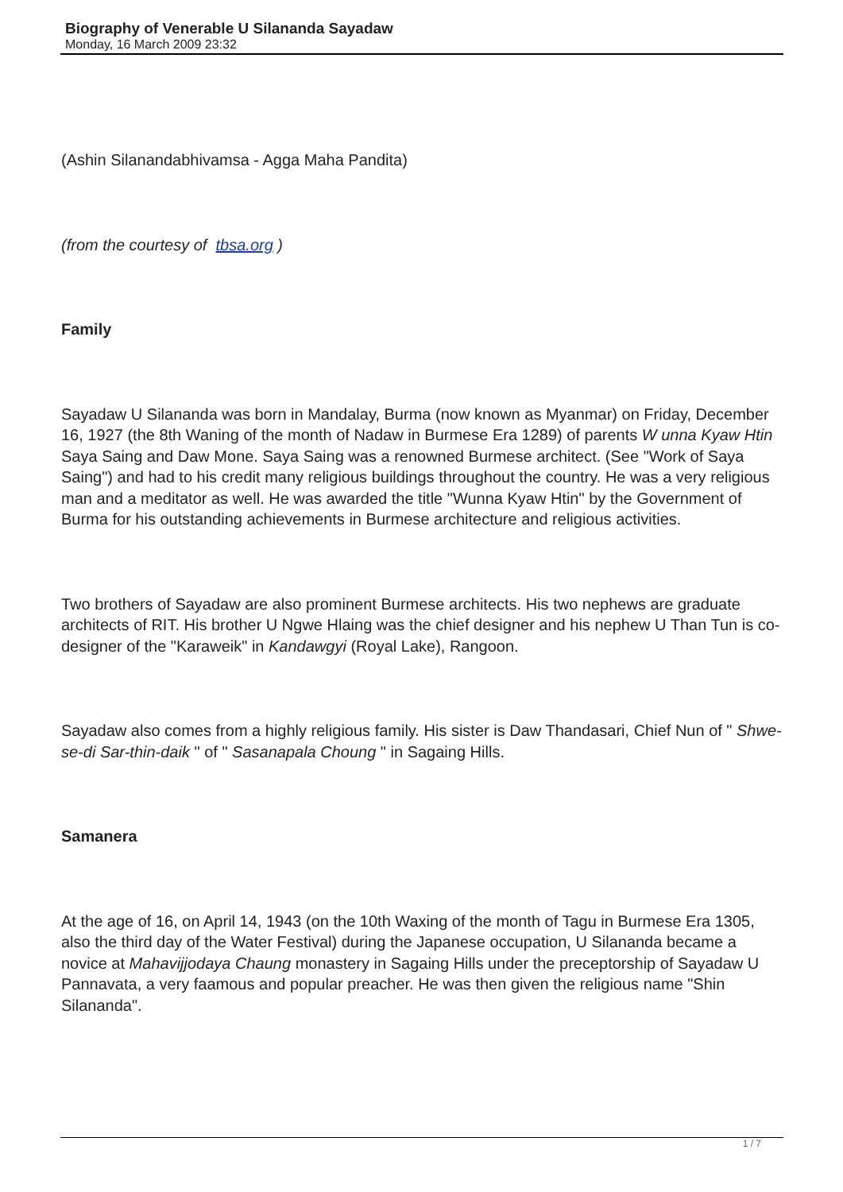Biography of Venerable U Silananda Sayadaw
Monday, 16 March 2009 23:32
(Ashin Silanandabhivamsa - Agga Maha Pandita)
(from the courtesy of tbsa.org )
Family
Sayadaw U Silananda was born in Mandalay, Burma (now known as Myanmar) on Friday, December 16, 1927 (the 8th Waning of the month of Nadaw in Burmese Era 1289) of parents W unna Kyaw Htin
Saya Saing and Daw Mone. Saya Saing was a renowned Burmese architect. (See "Work of Saya Saing") and had to his credit many religious buildings throughout the country. He was a very religious man and a meditator as well. He was awarded the title "Wunna Kyaw Htin" by the Government of Burma for his outstanding achievements in Burmese architecture and religious activities.
Two brothers of Sayadaw are also prominent Burmese architects. His two nephews are graduate architects of RIT. His brother U Ngwe Hlaing was the chief designer and his nephew U Than Tun is co-designer of the "Karaweik" in Kandawgyi (Royal Lake), Rangoon.
Sayadaw also comes from a highly religious family. His sister is Daw Thandasari, Chief Nun of " Shwe-se-di Sar-thin-daik " of " Sasanapala Choung " in Sagaing Hills.
Samanera
At the age of 16, on April 14, 1943 (on the 10th Waxing of the month of Tagu in Burmese Era 1305, also the third day of the Water Festival) during the Japanese occupation, U Silananda became a novice at Mahavijjodaya Chaung monastery in Sagaing Hills under the preceptorship of Sayadaw U Pannavata, a very faamous and popular preacher. He was then given the religious name "Shin Silananda".
1 / 7